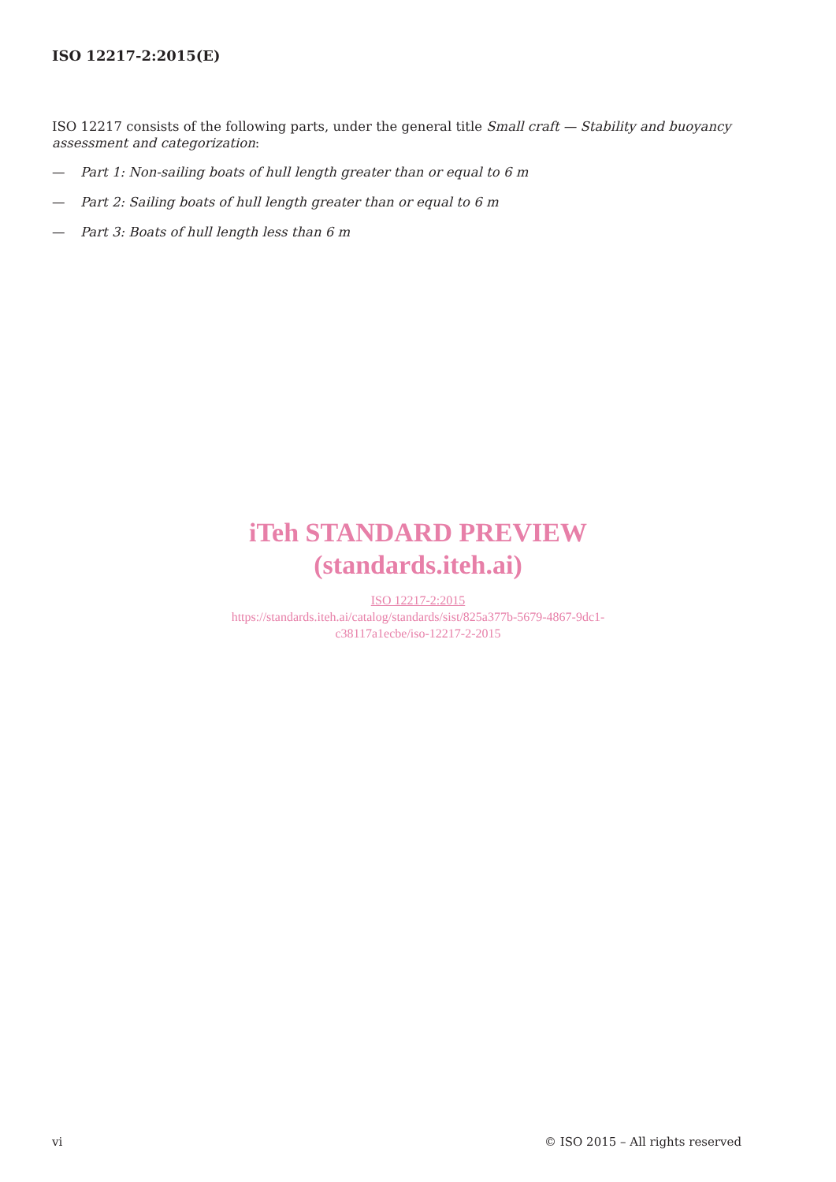ISO 12217-2:2015(E)
ISO 12217 consists of the following parts, under the general title Small craft — Stability and buoyancy assessment and categorization:
— Part 1: Non-sailing boats of hull length greater than or equal to 6 m
— Part 2: Sailing boats of hull length greater than or equal to 6 m
— Part 3: Boats of hull length less than 6 m
iTeh STANDARD PREVIEW
(standards.iteh.ai)
ISO 12217-2:2015
https://standards.iteh.ai/catalog/standards/sist/825a377b-5679-4867-9dc1-
c38117a1ecbe/iso-12217-2-2015
vi © ISO 2015 – All rights reserved